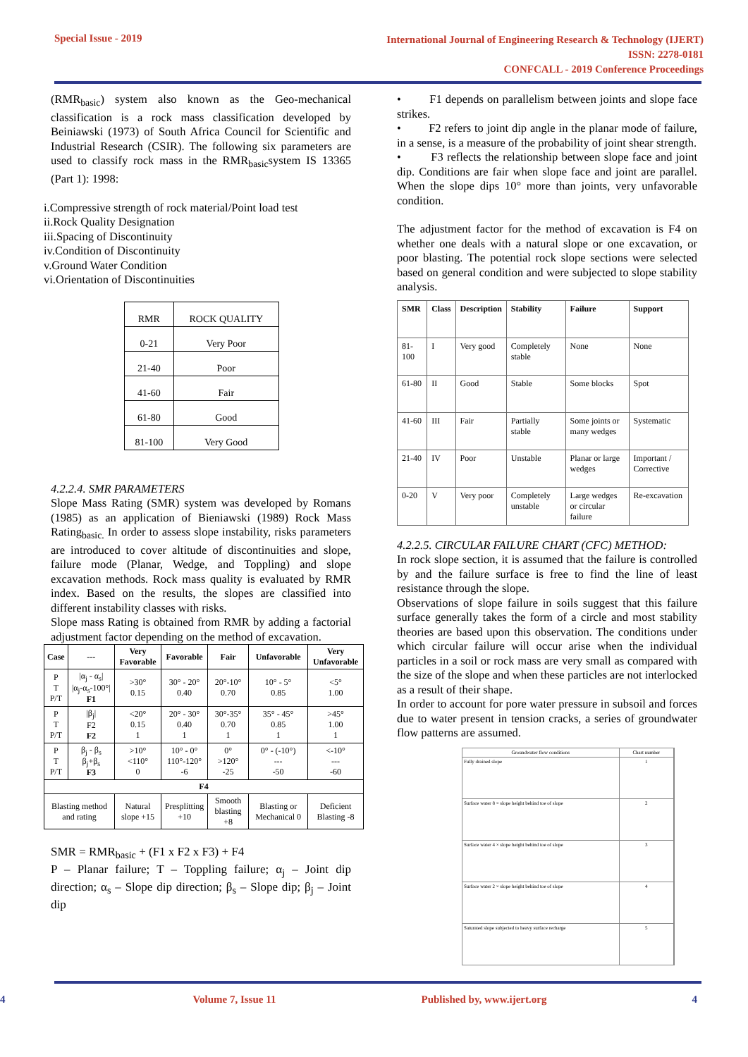Special Issue - 2019
International Journal of Engineering Research & Technology (IJERT)
ISSN: 2278-0181
CONFCALL - 2019 Conference Proceedings
(RMR<sub>basic</sub>) system also known as the Geo-mechanical classification is a rock mass classification developed by Beiniawski (1973) of South Africa Council for Scientific and Industrial Research (CSIR). The following six parameters are used to classify rock mass in the RMR<sub>basic</sub>system IS 13365 (Part 1): 1998:
i.Compressive strength of rock material/Point load test
ii.Rock Quality Designation
iii.Spacing of Discontinuity
iv.Condition of Discontinuity
v.Ground Water Condition
vi.Orientation of Discontinuities
| RMR | ROCK QUALITY |
| --- | --- |
| 0-21 | Very Poor |
| 21-40 | Poor |
| 41-60 | Fair |
| 61-80 | Good |
| 81-100 | Very Good |
4.2.2.4. SMR PARAMETERS
Slope Mass Rating (SMR) system was developed by Romans (1985) as an application of Bieniawski (1989) Rock Mass Rating<sub>basic.</sub> In order to assess slope instability, risks parameters are introduced to cover altitude of discontinuities and slope, failure mode (Planar, Wedge, and Toppling) and slope excavation methods. Rock mass quality is evaluated by RMR index. Based on the results, the slopes are classified into different instability classes with risks.
Slope mass Rating is obtained from RMR by adding a factorial adjustment factor depending on the method of excavation.
| Case | --- | Very Favorable | Favorable | Fair | Unfavorable | Very Unfavorable |
| --- | --- | --- | --- | --- | --- | --- |
| P T P/T | /α<sub>j</sub> - α<sub>s</sub>/ /α<sub>j</sub>-α<sub>s</sub>-100°/ F1 | >30° 0.15 | 30° - 20° 0.40 | 20°-10° 0.70 | 10° - 5° 0.85 | <5° 1.00 |
| P T P/T | /β<sub>j</sub>/ F2 F2 | <20° 0.15 1 | 20° - 30° 0.40 1 | 30°-35° 0.70 1 | 35° - 45° 0.85 1 | >45° 1.00 1 |
| P T P/T | β<sub>j</sub> - β<sub>s</sub> β<sub>j</sub>+β<sub>s</sub> F3 | >10° <110° 0 | 10° - 0° 110°-120° -6 | 0° >120° -25 | 0° - (-10°) --- -50 | <-10° --- -60 |
| F4 | | | | | | |
| Blasting method and rating | | Natural slope +15 | Presplitting +10 | Smooth blasting +8 | Blasting or Mechanical 0 | Deficient Blasting -8 |
SMR = RMR<sub>basic</sub> + (F1 x F2 x F3) + F4
P – Planar failure; T – Toppling failure; α<sub>j</sub> – Joint dip direction; α<sub>s</sub> – Slope dip direction; β<sub>s</sub> – Slope dip; β<sub>j</sub> – Joint dip
• F1 depends on parallelism between joints and slope face strikes.
• F2 refers to joint dip angle in the planar mode of failure, in a sense, is a measure of the probability of joint shear strength.
• F3 reflects the relationship between slope face and joint dip. Conditions are fair when slope face and joint are parallel. When the slope dips 10° more than joints, very unfavorable condition.
The adjustment factor for the method of excavation is F4 on whether one deals with a natural slope or one excavation, or poor blasting. The potential rock slope sections were selected based on general condition and were subjected to slope stability analysis.
| SMR | Class | Description | Stability | Failure | Support |
| --- | --- | --- | --- | --- | --- |
| 81-100 | I | Very good | Completely stable | None | None |
| 61-80 | II | Good | Stable | Some blocks | Spot |
| 41-60 | III | Fair | Partially stable | Some joints or many wedges | Systematic |
| 21-40 | IV | Poor | Unstable | Planar or large wedges | Important / Corrective |
| 0-20 | V | Very poor | Completely unstable | Large wedges or circular failure | Re-excavation |
4.2.2.5. CIRCULAR FAILURE CHART (CFC) METHOD:
In rock slope section, it is assumed that the failure is controlled by and the failure surface is free to find the line of least resistance through the slope.
Observations of slope failure in soils suggest that this failure surface generally takes the form of a circle and most stability theories are based upon this observation. The conditions under which circular failure will occur arise when the individual particles in a soil or rock mass are very small as compared with the size of the slope and when these particles are not interlocked as a result of their shape.
In order to account for pore water pressure in subsoil and forces due to water present in tension cracks, a series of groundwater flow patterns are assumed.
Groundwater flow conditions Chart number
Fully drained slope 1
Surface water 8 × slope height behind toe of slope 2
Surface water 4 × slope height behind toe of slope 3
Surface water 2 × slope height behind toe of slope 4
Saturated slope subjected to heavy surface recharge 5
4 Volume 7, Issue 11 Published by, www.ijert.org 4